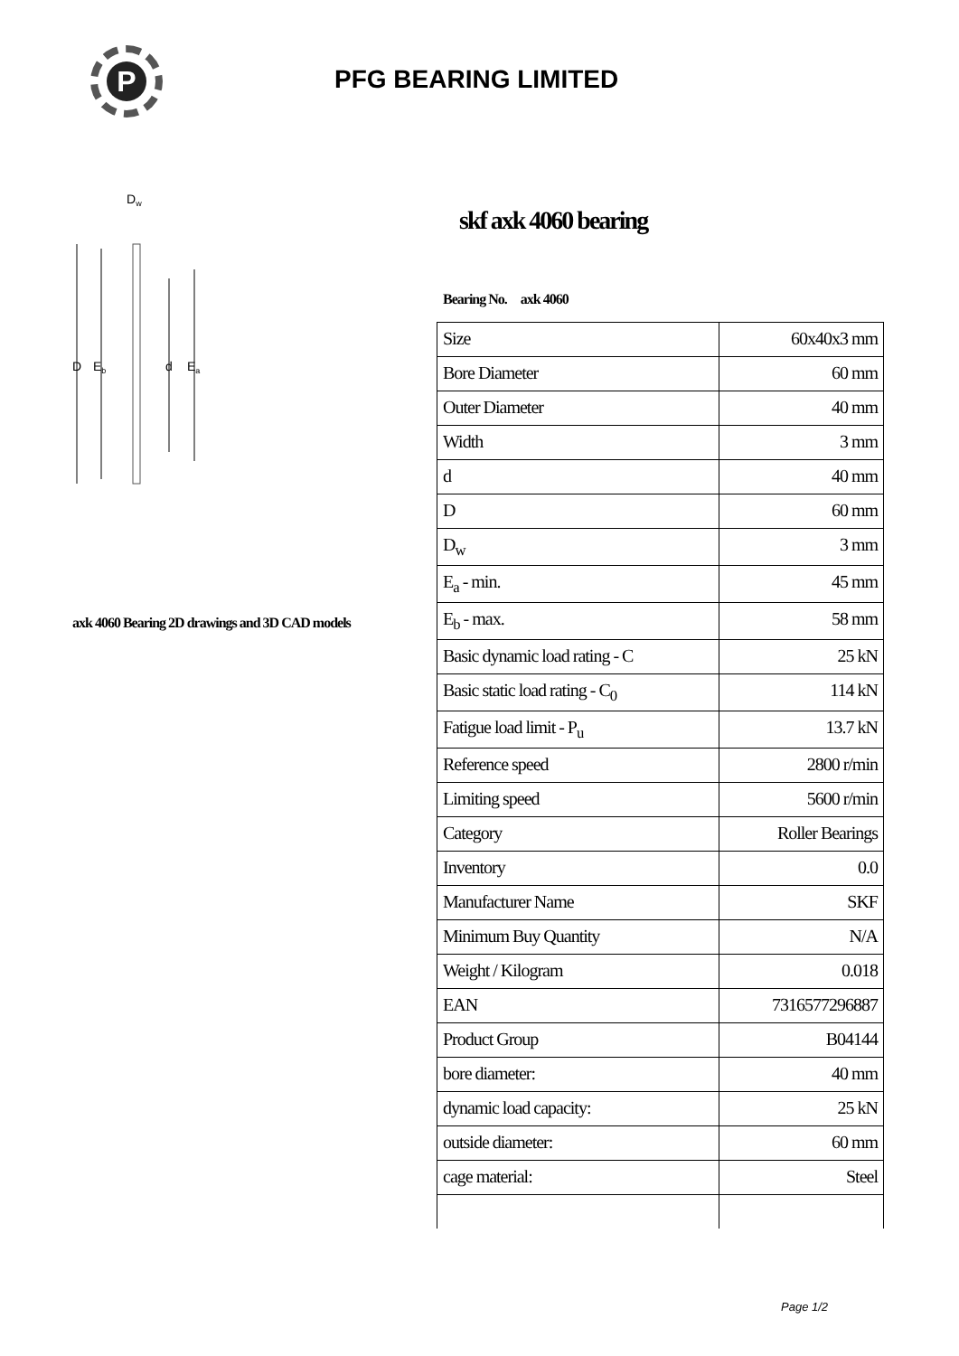P
PFG BEARING LIMITED
Dw
D
Eb
d
Ea
axk 4060 Bearing 2D drawings and 3D CAD models
skf axk 4060 bearing
Bearing No. axk 4060
| Size | 60x40x3 mm |
| Bore Diameter | 60 mm |
| Outer Diameter | 40 mm |
| Width | 3 mm |
| d | 40 mm |
| D | 60 mm |
| D<sub>w</sub> | 3 mm |
| E<sub>a</sub> - min. | 45 mm |
| E<sub>b</sub> - max. | 58 mm |
| Basic dynamic load rating - C | 25 kN |
| Basic static load rating - C<sub>0</sub> | 114 kN |
| Fatigue load limit - P<sub>u</sub> | 13.7 kN |
| Reference speed | 2800 r/min |
| Limiting speed | 5600 r/min |
| Category | Roller Bearings |
| Inventory | 0.0 |
| Manufacturer Name | SKF |
| Minimum Buy Quantity | N/A |
| Weight / Kilogram | 0.018 |
| EAN | 7316577296887 |
| Product Group | B04144 |
| bore diameter: | 40 mm |
| dynamic load capacity: | 25 kN |
| outside diameter: | 60 mm |
| cage material: | Steel |
Page 1/2